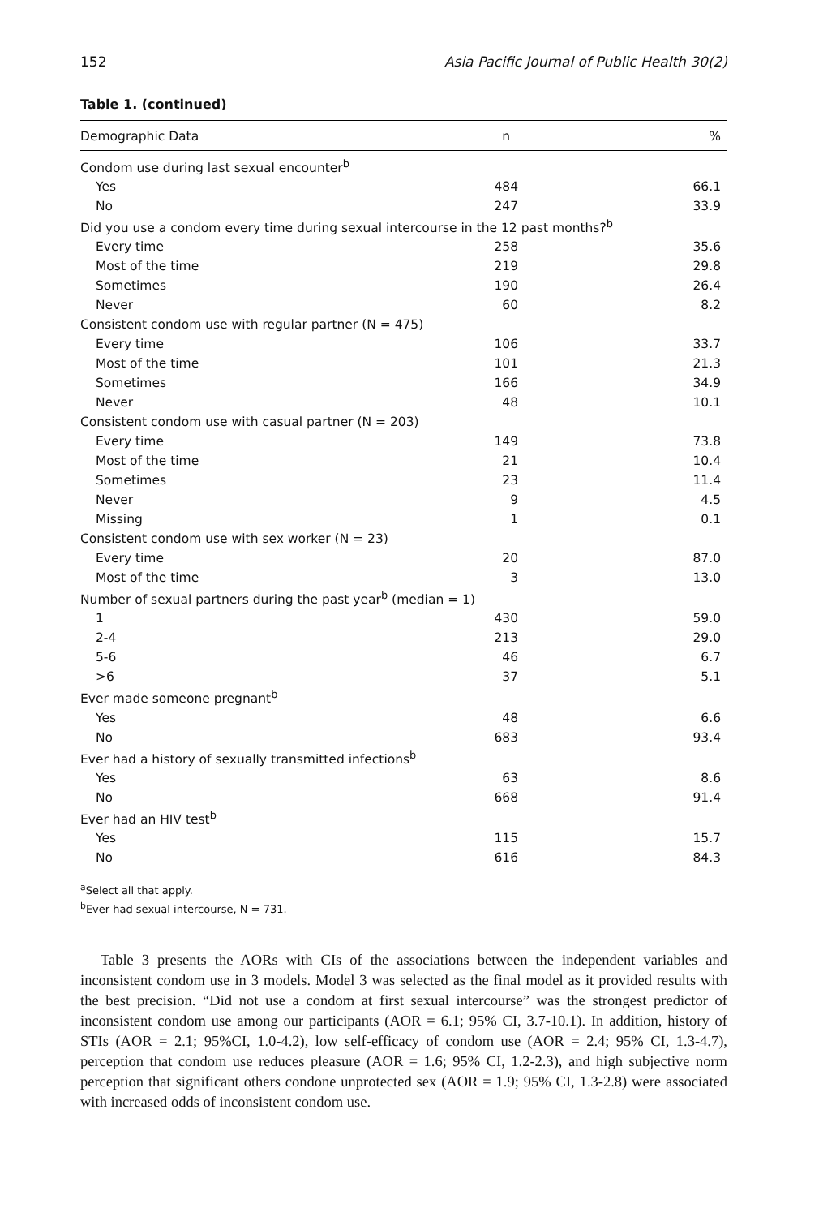152 Asia Pacific Journal of Public Health 30(2)
Table 1. (continued)
| Demographic Data | n | % |
| --- | --- | --- |
| Condom use during last sexual encounter<sup>b</sup> | | |
| Yes | 484 | 66.1 |
| No | 247 | 33.9 |
| Did you use a condom every time during sexual intercourse in the 12 past months?<sup>b</sup> | | |
| Every time | 258 | 35.6 |
| Most of the time | 219 | 29.8 |
| Sometimes | 190 | 26.4 |
| Never | 60 | 8.2 |
| Consistent condom use with regular partner (N = 475) | | |
| Every time | 106 | 33.7 |
| Most of the time | 101 | 21.3 |
| Sometimes | 166 | 34.9 |
| Never | 48 | 10.1 |
| Consistent condom use with casual partner (N = 203) | | |
| Every time | 149 | 73.8 |
| Most of the time | 21 | 10.4 |
| Sometimes | 23 | 11.4 |
| Never | 9 | 4.5 |
| Missing | 1 | 0.1 |
| Consistent condom use with sex worker (N = 23) | | |
| Every time | 20 | 87.0 |
| Most of the time | 3 | 13.0 |
| Number of sexual partners during the past year<sup>b</sup> (median = 1) | | |
| 1 | 430 | 59.0 |
| 2-4 | 213 | 29.0 |
| 5-6 | 46 | 6.7 |
| >6 | 37 | 5.1 |
| Ever made someone pregnant<sup>b</sup> | | |
| Yes | 48 | 6.6 |
| No | 683 | 93.4 |
| Ever had a history of sexually transmitted infections<sup>b</sup> | | |
| Yes | 63 | 8.6 |
| No | 668 | 91.4 |
| Ever had an HIV test<sup>b</sup> | | |
| Yes | 115 | 15.7 |
| No | 616 | 84.3 |
<sup>a</sup> Select all that apply.
<sup>b</sup> Ever had sexual intercourse, N = 731.
Table 3 presents the AORs with CIs of the associations between the independent variables and inconsistent condom use in 3 models. Model 3 was selected as the final model as it provided results with the best precision. “Did not use a condom at first sexual intercourse” was the strongest predictor of inconsistent condom use among our participants (AOR = 6.1; 95% CI, 3.7-10.1). In addition, history of STIs (AOR = 2.1; 95%CI, 1.0-4.2), low self-efficacy of condom use (AOR = 2.4; 95% CI, 1.3-4.7), perception that condom use reduces pleasure (AOR = 1.6; 95% CI, 1.2-2.3), and high subjective norm perception that significant others condone unprotected sex (AOR = 1.9; 95% CI, 1.3-2.8) were associated with increased odds of inconsistent condom use.